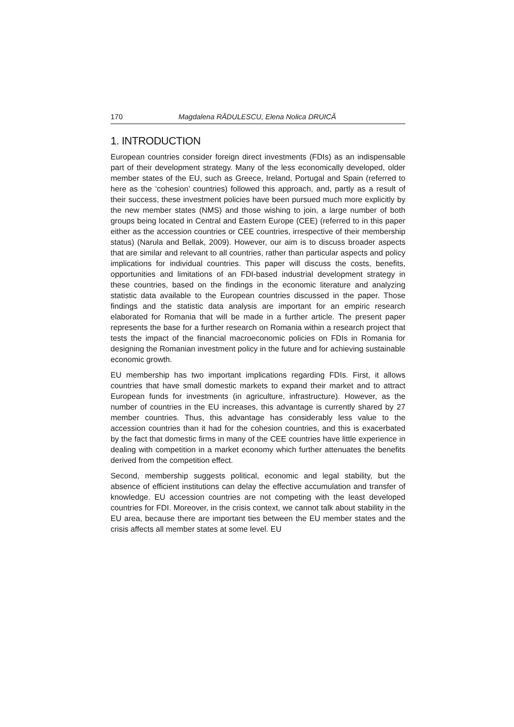170 Magdalena RĂDULESCU, Elena Nolica DRUICĂ
1. INTRODUCTION
European countries consider foreign direct investments (FDIs) as an indispensable part of their development strategy. Many of the less economically developed, older member states of the EU, such as Greece, Ireland, Portugal and Spain (referred to here as the ‘cohesion’ countries) followed this approach, and, partly as a result of their success, these investment policies have been pursued much more explicitly by the new member states (NMS) and those wishing to join, a large number of both groups being located in Central and Eastern Europe (CEE) (referred to in this paper either as the accession countries or CEE countries, irrespective of their membership status) (Narula and Bellak, 2009). However, our aim is to discuss broader aspects that are similar and relevant to all countries, rather than particular aspects and policy implications for individual countries. This paper will discuss the costs, benefits, opportunities and limitations of an FDI-based industrial development strategy in these countries, based on the findings in the economic literature and analyzing statistic data available to the European countries discussed in the paper. Those findings and the statistic data analysis are important for an empiric research elaborated for Romania that will be made in a further article. The present paper represents the base for a further research on Romania within a research project that tests the impact of the financial macroeconomic policies on FDIs in Romania for designing the Romanian investment policy in the future and for achieving sustainable economic growth.
EU membership has two important implications regarding FDIs. First, it allows countries that have small domestic markets to expand their market and to attract European funds for investments (in agriculture, infrastructure). However, as the number of countries in the EU increases, this advantage is currently shared by 27 member countries. Thus, this advantage has considerably less value to the accession countries than it had for the cohesion countries, and this is exacerbated by the fact that domestic firms in many of the CEE countries have little experience in dealing with competition in a market economy which further attenuates the benefits derived from the competition effect.
Second, membership suggests political, economic and legal stability, but the absence of efficient institutions can delay the effective accumulation and transfer of knowledge. EU accession countries are not competing with the least developed countries for FDI. Moreover, in the crisis context, we cannot talk about stability in the EU area, because there are important ties between the EU member states and the crisis affects all member states at some level. EU